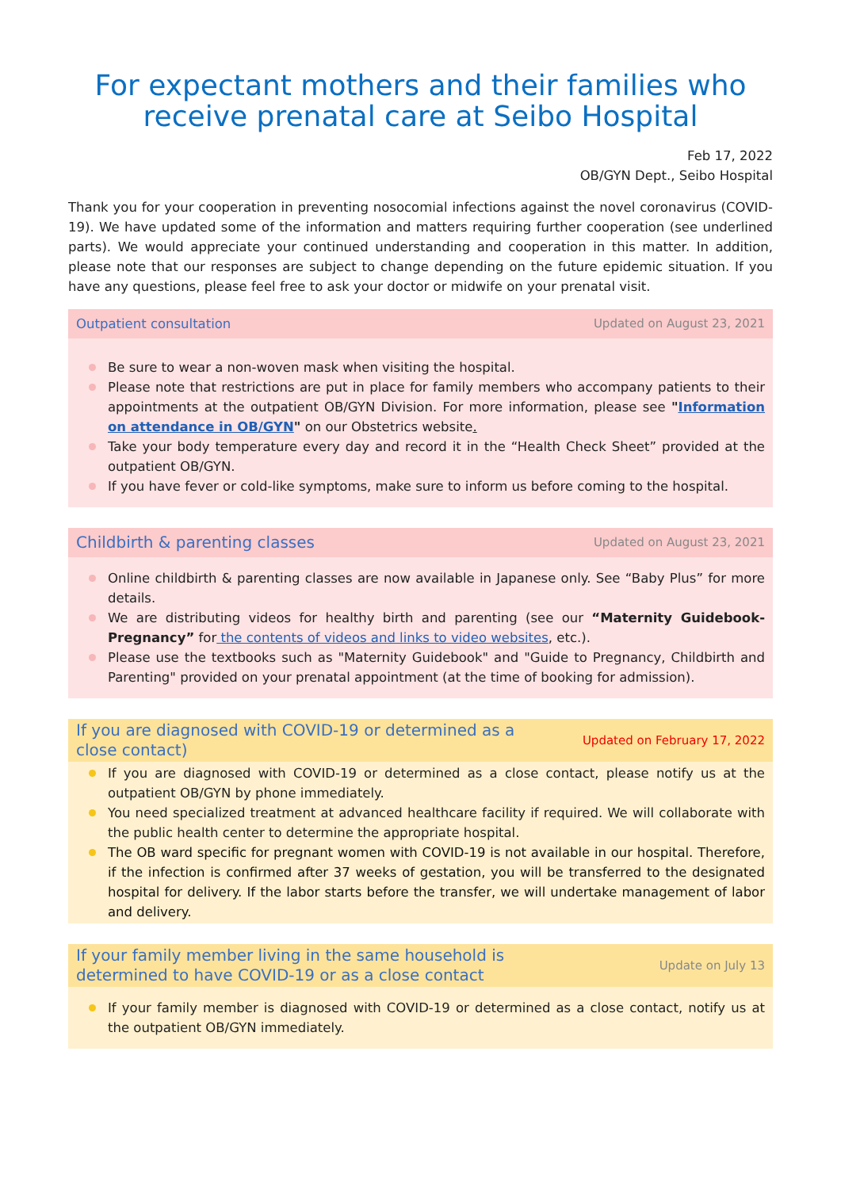For expectant mothers and their families who receive prenatal care at Seibo Hospital
Feb 17, 2022
OB/GYN Dept., Seibo Hospital
Thank you for your cooperation in preventing nosocomial infections against the novel coronavirus (COVID-19). We have updated some of the information and matters requiring further cooperation (see underlined parts). We would appreciate your continued understanding and cooperation in this matter. In addition, please note that our responses are subject to change depending on the future epidemic situation. If you have any questions, please feel free to ask your doctor or midwife on your prenatal visit.
Outpatient consultation Updated on August 23, 2021
Be sure to wear a non-woven mask when visiting the hospital.
Please note that restrictions are put in place for family members who accompany patients to their appointments at the outpatient OB/GYN Division. For more information, please see "Information on attendance in OB/GYN" on our Obstetrics website.
Take your body temperature every day and record it in the “Health Check Sheet” provided at the outpatient OB/GYN.
If you have fever or cold-like symptoms, make sure to inform us before coming to the hospital.
Childbirth & parenting classes Updated on August 23, 2021
Online childbirth & parenting classes are now available in Japanese only. See “Baby Plus” for more details.
We are distributing videos for healthy birth and parenting (see our “Maternity Guidebook-Pregnancy” for the contents of videos and links to video websites, etc.).
Please use the textbooks such as "Maternity Guidebook" and "Guide to Pregnancy, Childbirth and Parenting" provided on your prenatal appointment (at the time of booking for admission).
If you are diagnosed with COVID-19 or determined as a close contact) Updated on February 17, 2022
If you are diagnosed with COVID-19 or determined as a close contact, please notify us at the outpatient OB/GYN by phone immediately.
You need specialized treatment at advanced healthcare facility if required. We will collaborate with the public health center to determine the appropriate hospital.
The OB ward specific for pregnant women with COVID-19 is not available in our hospital. Therefore, if the infection is confirmed after 37 weeks of gestation, you will be transferred to the designated hospital for delivery. If the labor starts before the transfer, we will undertake management of labor and delivery.
If your family member living in the same household is determined to have COVID-19 or as a close contact Update on July 13
If your family member is diagnosed with COVID-19 or determined as a close contact, notify us at the outpatient OB/GYN immediately.